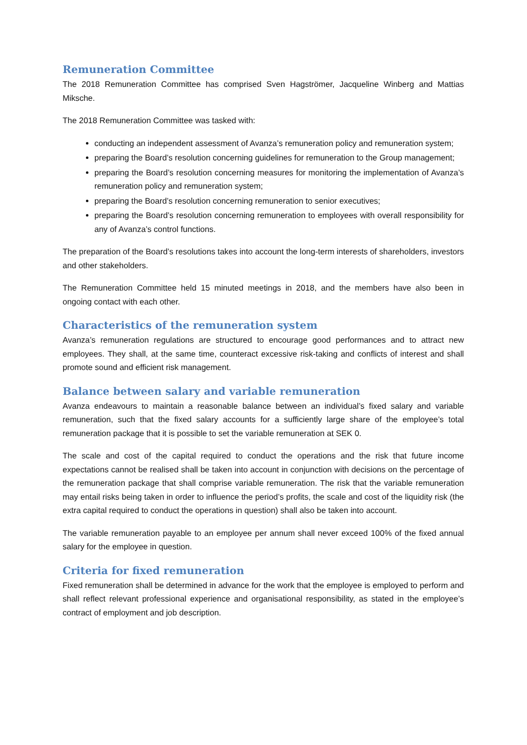Remuneration Committee
The 2018 Remuneration Committee has comprised Sven Hagströmer, Jacqueline Winberg and Mattias Miksche.
The 2018 Remuneration Committee was tasked with:
conducting an independent assessment of Avanza’s remuneration policy and remuneration system;
preparing the Board’s resolution concerning guidelines for remuneration to the Group management;
preparing the Board’s resolution concerning measures for monitoring the implementation of Avanza’s remuneration policy and remuneration system;
preparing the Board’s resolution concerning remuneration to senior executives;
preparing the Board’s resolution concerning remuneration to employees with overall responsibility for any of Avanza’s control functions.
The preparation of the Board’s resolutions takes into account the long-term interests of shareholders, investors and other stakeholders.
The Remuneration Committee held 15 minuted meetings in 2018, and the members have also been in ongoing contact with each other.
Characteristics of the remuneration system
Avanza’s remuneration regulations are structured to encourage good performances and to attract new employees. They shall, at the same time, counteract excessive risk-taking and conflicts of interest and shall promote sound and efficient risk management.
Balance between salary and variable remuneration
Avanza endeavours to maintain a reasonable balance between an individual’s fixed salary and variable remuneration, such that the fixed salary accounts for a sufficiently large share of the employee’s total remuneration package that it is possible to set the variable remuneration at SEK 0.
The scale and cost of the capital required to conduct the operations and the risk that future income expectations cannot be realised shall be taken into account in conjunction with decisions on the percentage of the remuneration package that shall comprise variable remuneration. The risk that the variable remuneration may entail risks being taken in order to influence the period’s profits, the scale and cost of the liquidity risk (the extra capital required to conduct the operations in question) shall also be taken into account.
The variable remuneration payable to an employee per annum shall never exceed 100% of the fixed annual salary for the employee in question.
Criteria for fixed remuneration
Fixed remuneration shall be determined in advance for the work that the employee is employed to perform and shall reflect relevant professional experience and organisational responsibility, as stated in the employee’s contract of employment and job description.